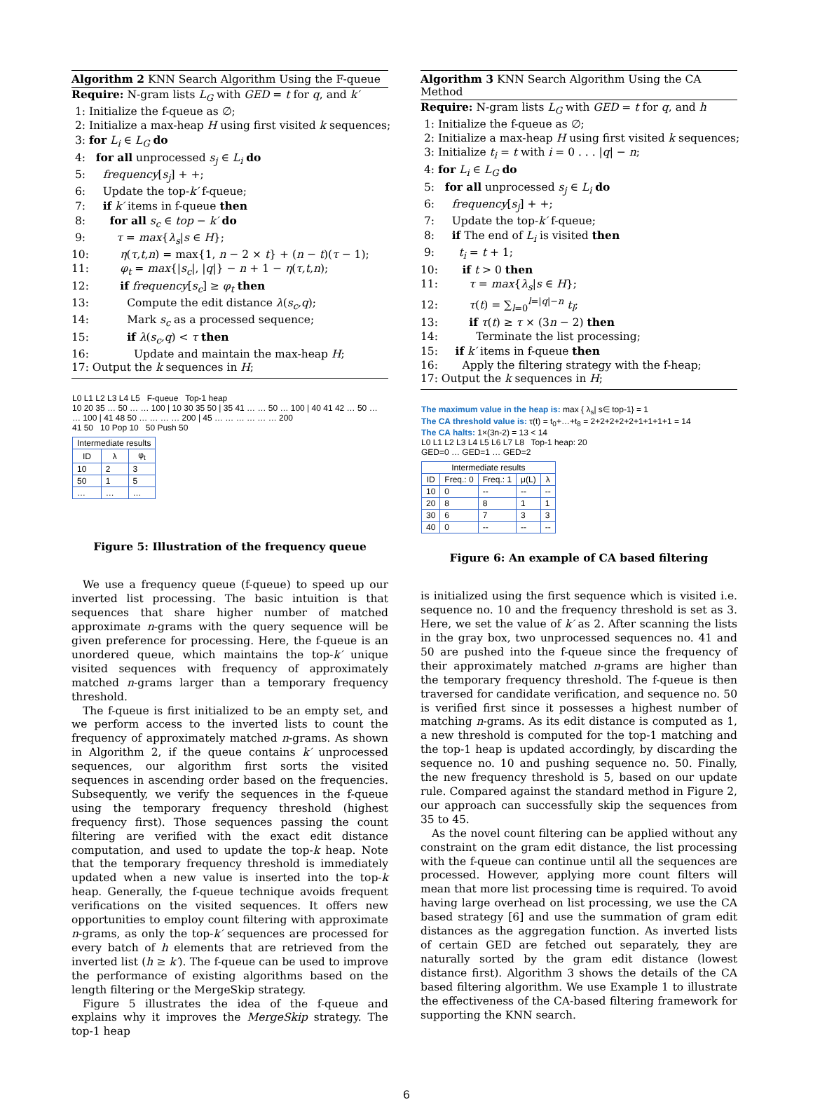Algorithm 2 KNN Search Algorithm Using the F-queue
Require: N-gram lists L<sub>G</sub> with GED = t for q, and k′
1: Initialize the f-queue as ∅;
2: Initialize a max-heap H using first visited k sequences;
3: for L<sub>i</sub> ∈ L<sub>G</sub> do
4: for all unprocessed s<sub>j</sub> ∈ L<sub>i</sub> do
5: frequency[s<sub>j</sub>] + +;
6: Update the top-k′ f-queue;
7: if k′ items in f-queue then
8: for all s<sub>c</sub> ∈ top − k′ do
9: τ = max{λ<sub>s</sub>|s ∈ H};
10: η(τ,t,n) = max{1, n − 2 × t} + (n − t)(τ − 1);
11: φ<sub>t</sub> = max{|s<sub>c</sub>|, |q|} − n + 1 − η(τ,t,n);
12: if frequency[s<sub>c</sub>] ≥ φ<sub>t</sub> then
13: Compute the edit distance λ(s<sub>c</sub>,q);
14: Mark s<sub>c</sub> as a processed sequence;
15: if λ(s<sub>c</sub>,q) < τ then
16: Update and maintain the max-heap H;
17: Output the k sequences in H;
L0 L1 L2 L3 L4 L5 F-queue Top-1 heap
10 20 35 … 50 … … 100 | 10 30 35 50 | 35 41 … … 50 … 100 | 40 41 42 … 50 … … 100 | 41 48 50 … … … … 200 | 45 … … … … … … 200
41 50 10 Pop 10 50 Push 50
| Intermediate results | | |
| --- | --- | --- |
| ID | λ | φ<sub>t</sub> |
| 10 | 2 | 3 |
| 50 | 1 | 5 |
| … | … | … |
Figure 5: Illustration of the frequency queue
We use a frequency queue (f-queue) to speed up our inverted list processing. The basic intuition is that sequences that share higher number of matched approximate n-grams with the query sequence will be given preference for processing. Here, the f-queue is an unordered queue, which maintains the top-k′ unique visited sequences with frequency of approximately matched n-grams larger than a temporary frequency threshold.
The f-queue is first initialized to be an empty set, and we perform access to the inverted lists to count the frequency of approximately matched n-grams. As shown in Algorithm 2, if the queue contains k′ unprocessed sequences, our algorithm first sorts the visited sequences in ascending order based on the frequencies. Subsequently, we verify the sequences in the f-queue using the temporary frequency threshold (highest frequency first). Those sequences passing the count filtering are verified with the exact edit distance computation, and used to update the top-k heap. Note that the temporary frequency threshold is immediately updated when a new value is inserted into the top-k heap. Generally, the f-queue technique avoids frequent verifications on the visited sequences. It offers new opportunities to employ count filtering with approximate n-grams, as only the top-k′ sequences are processed for every batch of h elements that are retrieved from the inverted list (h ≥ k′). The f-queue can be used to improve the performance of existing algorithms based on the length filtering or the MergeSkip strategy.
Figure 5 illustrates the idea of the f-queue and explains why it improves the MergeSkip strategy. The top-1 heap
Algorithm 3 KNN Search Algorithm Using the CA Method
Require: N-gram lists L<sub>G</sub> with GED = t for q, and h
1: Initialize the f-queue as ∅;
2: Initialize a max-heap H using first visited k sequences;
3: Initialize t<sub>i</sub> = t with i = 0 . . . |q| − n;
4: for L<sub>i</sub> ∈ L<sub>G</sub> do
5: for all unprocessed s<sub>j</sub> ∈ L<sub>i</sub> do
6: frequency[s<sub>j</sub>] + +;
7: Update the top-k′ f-queue;
8: if The end of L<sub>i</sub> is visited then
9: t<sub>i</sub> = t + 1;
10: if t > 0 then
11: τ = max{λ<sub>s</sub>|s ∈ H};
12: τ(t) = ∑<sub>l=0</sub><sup>l=|q|−n</sup> t<sub>l</sub>;
13: if τ(t) ≥ τ × (3n − 2) then
14: Terminate the list processing;
15: if k′ items in f-queue then
16: Apply the filtering strategy with the f-heap;
17: Output the k sequences in H;
The maximum value in the heap is: max { λ<sub>s</sub>| s∈ top-1} = 1
The CA threshold value is: τ(t) = t<sub>0</sub>+…+t<sub>8</sub> = 2+2+2+2+2+1+1+1+1 = 14
The CA halts: 1×(3n-2) = 13 < 14
L0 L1 L2 L3 L4 L5 L6 L7 L8 Top-1 heap: 20
GED=0 … GED=1 … GED=2
| Intermediate results | | | | |
| --- | --- | --- | --- | --- |
| ID | Freq.: 0 | Freq.: 1 | μ(L) | λ |
| 10 | 0 | -- | -- | -- |
| 20 | 8 | 8 | 1 | 1 |
| 30 | 6 | 7 | 3 | 3 |
| 40 | 0 | -- | -- | -- |
Figure 6: An example of CA based filtering
is initialized using the first sequence which is visited i.e. sequence no. 10 and the frequency threshold is set as 3. Here, we set the value of k′ as 2. After scanning the lists in the gray box, two unprocessed sequences no. 41 and 50 are pushed into the f-queue since the frequency of their approximately matched n-grams are higher than the temporary frequency threshold. The f-queue is then traversed for candidate verification, and sequence no. 50 is verified first since it possesses a highest number of matching n-grams. As its edit distance is computed as 1, a new threshold is computed for the top-1 matching and the top-1 heap is updated accordingly, by discarding the sequence no. 10 and pushing sequence no. 50. Finally, the new frequency threshold is 5, based on our update rule. Compared against the standard method in Figure 2, our approach can successfully skip the sequences from 35 to 45.
As the novel count filtering can be applied without any constraint on the gram edit distance, the list processing with the f-queue can continue until all the sequences are processed. However, applying more count filters will mean that more list processing time is required. To avoid having large overhead on list processing, we use the CA based strategy [6] and use the summation of gram edit distances as the aggregation function. As inverted lists of certain GED are fetched out separately, they are naturally sorted by the gram edit distance (lowest distance first). Algorithm 3 shows the details of the CA based filtering algorithm. We use Example 1 to illustrate the effectiveness of the CA-based filtering framework for supporting the KNN search.
6